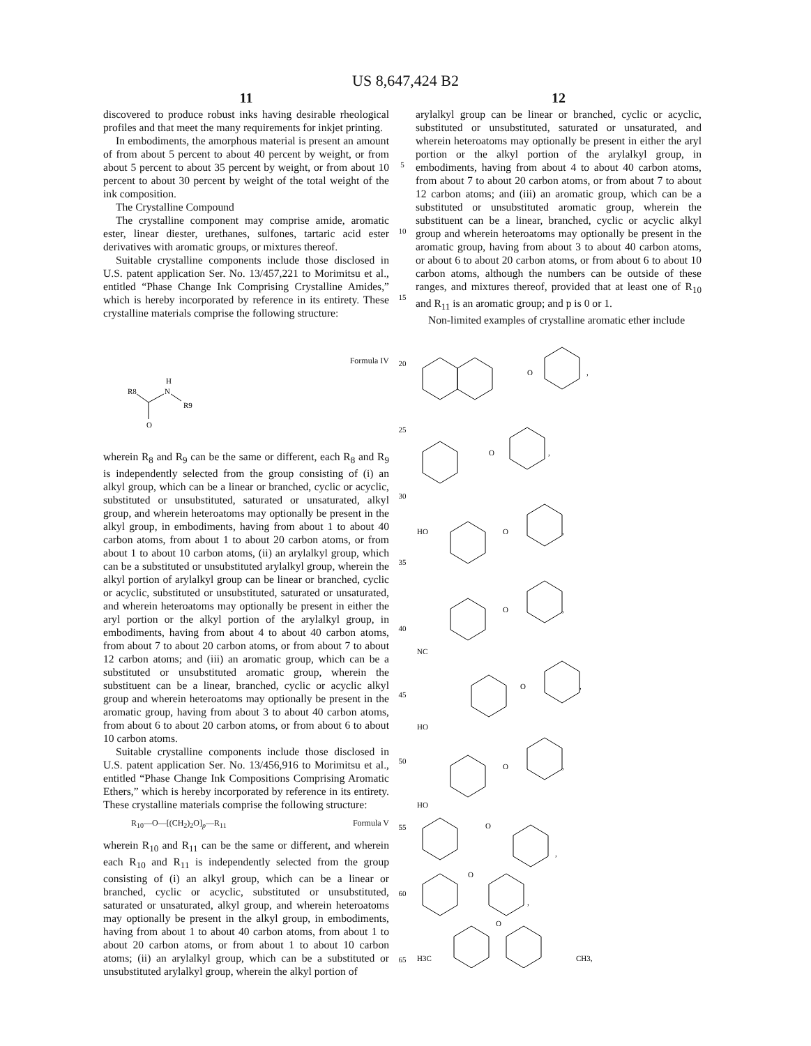US 8,647,424 B2
11
discovered to produce robust inks having desirable rheological profiles and that meet the many requirements for inkjet printing.
In embodiments, the amorphous material is present an amount of from about 5 percent to about 40 percent by weight, or from about 5 percent to about 35 percent by weight, or from about 10 percent to about 30 percent by weight of the total weight of the ink composition.
The Crystalline Compound
The crystalline component may comprise amide, aromatic ester, linear diester, urethanes, sulfones, tartaric acid ester derivatives with aromatic groups, or mixtures thereof.
Suitable crystalline components include those disclosed in U.S. patent application Ser. No. 13/457,221 to Morimitsu et al., entitled “Phase Change Ink Comprising Crystalline Amides,” which is hereby incorporated by reference in its entirety. These crystalline materials comprise the following structure:
Formula IV
R8
H
N
R9
O
wherein R<sub>8</sub> and R<sub>9</sub> can be the same or different, each R<sub>8</sub> and R<sub>9</sub> is independently selected from the group consisting of (i) an alkyl group, which can be a linear or branched, cyclic or acyclic, substituted or unsubstituted, saturated or unsaturated, alkyl group, and wherein heteroatoms may optionally be present in the alkyl group, in embodiments, having from about 1 to about 40 carbon atoms, from about 1 to about 20 carbon atoms, or from about 1 to about 10 carbon atoms, (ii) an arylalkyl group, which can be a substituted or unsubstituted arylalkyl group, wherein the alkyl portion of arylalkyl group can be linear or branched, cyclic or acyclic, substituted or unsubstituted, saturated or unsaturated, and wherein heteroatoms may optionally be present in either the aryl portion or the alkyl portion of the arylalkyl group, in embodiments, having from about 4 to about 40 carbon atoms, from about 7 to about 20 carbon atoms, or from about 7 to about 12 carbon atoms; and (iii) an aromatic group, which can be a substituted or unsubstituted aromatic group, wherein the substituent can be a linear, branched, cyclic or acyclic alkyl group and wherein heteroatoms may optionally be present in the aromatic group, having from about 3 to about 40 carbon atoms, from about 6 to about 20 carbon atoms, or from about 6 to about 10 carbon atoms.
Suitable crystalline components include those disclosed in U.S. patent application Ser. No. 13/456,916 to Morimitsu et al., entitled “Phase Change Ink Compositions Comprising Aromatic Ethers,” which is hereby incorporated by reference in its entirety. These crystalline materials comprise the following structure:
R<sub>10</sub>—O—[(CH<sub>2</sub>)<sub>2</sub>O]<sub>p</sub>—R<sub>11</sub> Formula V
wherein R<sub>10</sub> and R<sub>11</sub> can be the same or different, and wherein each R<sub>10</sub> and R<sub>11</sub> is independently selected from the group consisting of (i) an alkyl group, which can be a linear or branched, cyclic or acyclic, substituted or unsubstituted, saturated or unsaturated, alkyl group, and wherein heteroatoms may optionally be present in the alkyl group, in embodiments, having from about 1 to about 40 carbon atoms, from about 1 to about 20 carbon atoms, or from about 1 to about 10 carbon atoms; (ii) an arylalkyl group, which can be a substituted or unsubstituted arylalkyl group, wherein the alkyl portion of
5
10
15
20
25
30
35
40
45
50
55
60
65
12
arylalkyl group can be linear or branched, cyclic or acyclic, substituted or unsubstituted, saturated or unsaturated, and wherein heteroatoms may optionally be present in either the aryl portion or the alkyl portion of the arylalkyl group, in embodiments, having from about 4 to about 40 carbon atoms, from about 7 to about 20 carbon atoms, or from about 7 to about 12 carbon atoms; and (iii) an aromatic group, which can be a substituted or unsubstituted aromatic group, wherein the substituent can be a linear, branched, cyclic or acyclic alkyl group and wherein heteroatoms may optionally be present in the aromatic group, having from about 3 to about 40 carbon atoms, or about 6 to about 20 carbon atoms, or from about 6 to about 10 carbon atoms, although the numbers can be outside of these ranges, and mixtures thereof, provided that at least one of R<sub>10</sub> and R<sub>11</sub> is an aromatic group; and p is 0 or 1.
Non-limited examples of crystalline aromatic ether include
O
,
O
,
HO
O
,
O
,
NC
O
,
HO
O
,
HO
O
,
O
,
O
H3C
CH3,